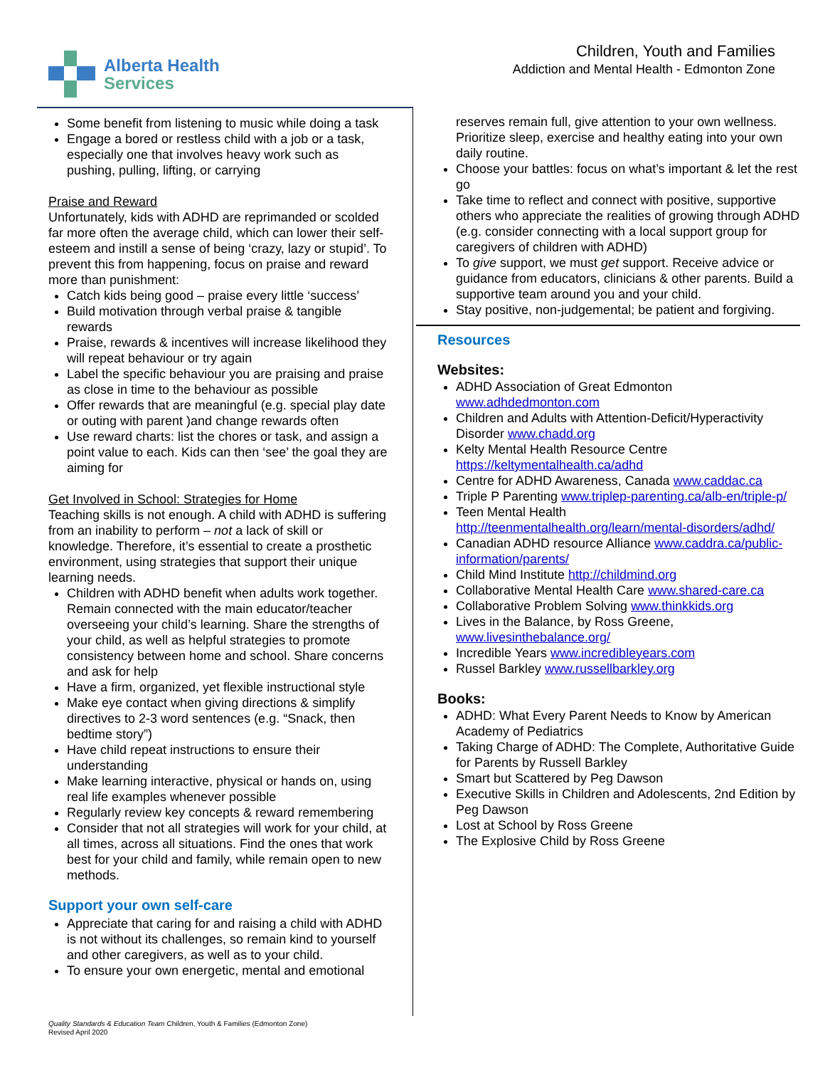Alberta Health
Services
Children, Youth and Families
Addiction and Mental Health - Edmonton Zone
Some benefit from listening to music while doing a task
Engage a bored or restless child with a job or a task, especially one that involves heavy work such as pushing, pulling, lifting, or carrying
Praise and Reward
Unfortunately, kids with ADHD are reprimanded or scolded far more often the average child, which can lower their self-esteem and instill a sense of being ‘crazy, lazy or stupid’. To prevent this from happening, focus on praise and reward more than punishment:
Catch kids being good – praise every little ‘success’
Build motivation through verbal praise & tangible rewards
Praise, rewards & incentives will increase likelihood they will repeat behaviour or try again
Label the specific behaviour you are praising and praise as close in time to the behaviour as possible
Offer rewards that are meaningful (e.g. special play date or outing with parent )and change rewards often
Use reward charts: list the chores or task, and assign a point value to each. Kids can then ‘see’ the goal they are aiming for
Get Involved in School: Strategies for Home
Teaching skills is not enough. A child with ADHD is suffering from an inability to perform – not a lack of skill or knowledge. Therefore, it’s essential to create a prosthetic environment, using strategies that support their unique learning needs.
Children with ADHD benefit when adults work together. Remain connected with the main educator/teacher overseeing your child’s learning. Share the strengths of your child, as well as helpful strategies to promote consistency between home and school. Share concerns and ask for help
Have a firm, organized, yet flexible instructional style
Make eye contact when giving directions & simplify directives to 2-3 word sentences (e.g. “Snack, then bedtime story”)
Have child repeat instructions to ensure their understanding
Make learning interactive, physical or hands on, using real life examples whenever possible
Regularly review key concepts & reward remembering
Consider that not all strategies will work for your child, at all times, across all situations. Find the ones that work best for your child and family, while remain open to new methods.
Support your own self-care
Appreciate that caring for and raising a child with ADHD is not without its challenges, so remain kind to yourself and other caregivers, as well as to your child.
To ensure your own energetic, mental and emotional
reserves remain full, give attention to your own wellness. Prioritize sleep, exercise and healthy eating into your own daily routine.
Choose your battles: focus on what’s important & let the rest go
Take time to reflect and connect with positive, supportive others who appreciate the realities of growing through ADHD (e.g. consider connecting with a local support group for caregivers of children with ADHD)
To give support, we must get support. Receive advice or guidance from educators, clinicians & other parents. Build a supportive team around you and your child.
Stay positive, non-judgemental; be patient and forgiving.
Resources
Websites:
ADHD Association of Great Edmonton www.adhdedmonton.com
Children and Adults with Attention-Deficit/Hyperactivity Disorder www.chadd.org
Kelty Mental Health Resource Centre https://keltymentalhealth.ca/adhd
Centre for ADHD Awareness, Canada www.caddac.ca
Triple P Parenting www.triplep-parenting.ca/alb-en/triple-p/
Teen Mental Health http://teenmentalhealth.org/learn/mental-disorders/adhd/
Canadian ADHD resource Alliance www.caddra.ca/public-information/parents/
Child Mind Institute http://childmind.org
Collaborative Mental Health Care www.shared-care.ca
Collaborative Problem Solving www.thinkkids.org
Lives in the Balance, by Ross Greene, www.livesinthebalance.org/
Incredible Years www.incredibleyears.com
Russel Barkley www.russellbarkley.org
Books:
ADHD: What Every Parent Needs to Know by American Academy of Pediatrics
Taking Charge of ADHD: The Complete, Authoritative Guide for Parents by Russell Barkley
Smart but Scattered by Peg Dawson
Executive Skills in Children and Adolescents, 2nd Edition by Peg Dawson
Lost at School by Ross Greene
The Explosive Child by Ross Greene
Quality Standards & Education Team Children, Youth & Families (Edmonton Zone)
Revised April 2020